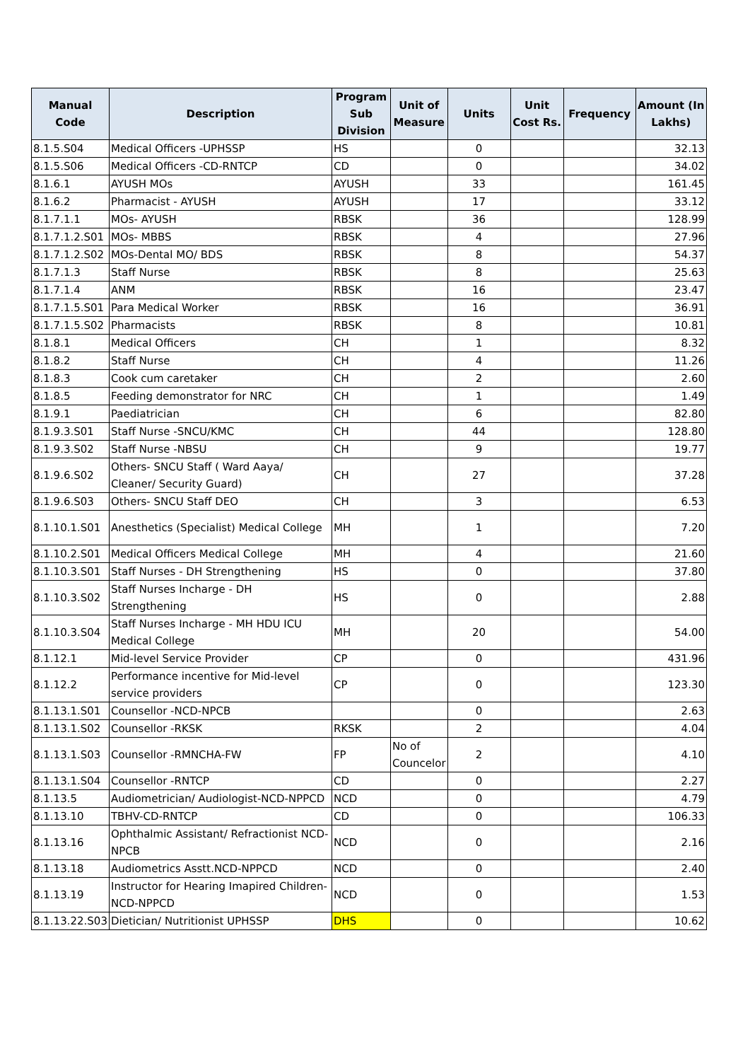| Manual Code | Description | Program Sub Division | Unit of Measure | Units | Unit Cost Rs. | Frequency | Amount (In Lakhs) |
| --- | --- | --- | --- | --- | --- | --- | --- |
| 8.1.5.S04 | Medical Officers -UPHSSP | HS | | 0 | | | 32.13 |
| 8.1.5.S06 | Medical Officers -CD-RNTCP | CD | | 0 | | | 34.02 |
| 8.1.6.1 | AYUSH MOs | AYUSH | | 33 | | | 161.45 |
| 8.1.6.2 | Pharmacist - AYUSH | AYUSH | | 17 | | | 33.12 |
| 8.1.7.1.1 | MOs- AYUSH | RBSK | | 36 | | | 128.99 |
| 8.1.7.1.2.S01 | MOs- MBBS | RBSK | | 4 | | | 27.96 |
| 8.1.7.1.2.S02 | MOs-Dental MO/ BDS | RBSK | | 8 | | | 54.37 |
| 8.1.7.1.3 | Staff Nurse | RBSK | | 8 | | | 25.63 |
| 8.1.7.1.4 | ANM | RBSK | | 16 | | | 23.47 |
| 8.1.7.1.5.S01 | Para Medical Worker | RBSK | | 16 | | | 36.91 |
| 8.1.7.1.5.S02 | Pharmacists | RBSK | | 8 | | | 10.81 |
| 8.1.8.1 | Medical Officers | CH | | 1 | | | 8.32 |
| 8.1.8.2 | Staff Nurse | CH | | 4 | | | 11.26 |
| 8.1.8.3 | Cook cum caretaker | CH | | 2 | | | 2.60 |
| 8.1.8.5 | Feeding demonstrator for NRC | CH | | 1 | | | 1.49 |
| 8.1.9.1 | Paediatrician | CH | | 6 | | | 82.80 |
| 8.1.9.3.S01 | Staff Nurse -SNCU/KMC | CH | | 44 | | | 128.80 |
| 8.1.9.3.S02 | Staff Nurse -NBSU | CH | | 9 | | | 19.77 |
| 8.1.9.6.S02 | Others- SNCU Staff ( Ward Aaya/ Cleaner/ Security Guard) | CH | | 27 | | | 37.28 |
| 8.1.9.6.S03 | Others- SNCU Staff DEO | CH | | 3 | | | 6.53 |
| 8.1.10.1.S01 | Anesthetics (Specialist) Medical College | MH | | 1 | | | 7.20 |
| 8.1.10.2.S01 | Medical Officers Medical College | MH | | 4 | | | 21.60 |
| 8.1.10.3.S01 | Staff Nurses - DH Strengthening | HS | | 0 | | | 37.80 |
| 8.1.10.3.S02 | Staff Nurses Incharge - DH Strengthening | HS | | 0 | | | 2.88 |
| 8.1.10.3.S04 | Staff Nurses Incharge - MH HDU ICU Medical College | MH | | 20 | | | 54.00 |
| 8.1.12.1 | Mid-level Service Provider | CP | | 0 | | | 431.96 |
| 8.1.12.2 | Performance incentive for Mid-level service providers | CP | | 0 | | | 123.30 |
| 8.1.13.1.S01 | Counsellor -NCD-NPCB | | | 0 | | | 2.63 |
| 8.1.13.1.S02 | Counsellor -RKSK | RKSK | | 2 | | | 4.04 |
| 8.1.13.1.S03 | Counsellor -RMNCHA-FW | FP | No of Councelor | 2 | | | 4.10 |
| 8.1.13.1.S04 | Counsellor -RNTCP | CD | | 0 | | | 2.27 |
| 8.1.13.5 | Audiometrician/ Audiologist-NCD-NPPCD | NCD | | 0 | | | 4.79 |
| 8.1.13.10 | TBHV-CD-RNTCP | CD | | 0 | | | 106.33 |
| 8.1.13.16 | Ophthalmic Assistant/ Refractionist NCD-NPCB | NCD | | 0 | | | 2.16 |
| 8.1.13.18 | Audiometrics Asstt.NCD-NPPCD | NCD | | 0 | | | 2.40 |
| 8.1.13.19 | Instructor for Hearing Imapired Children-NCD-NPPCD | NCD | | 0 | | | 1.53 |
| 8.1.13.22.S03 | Dietician/ Nutritionist UPHSSP | DHS | | 0 | | | 10.62 |